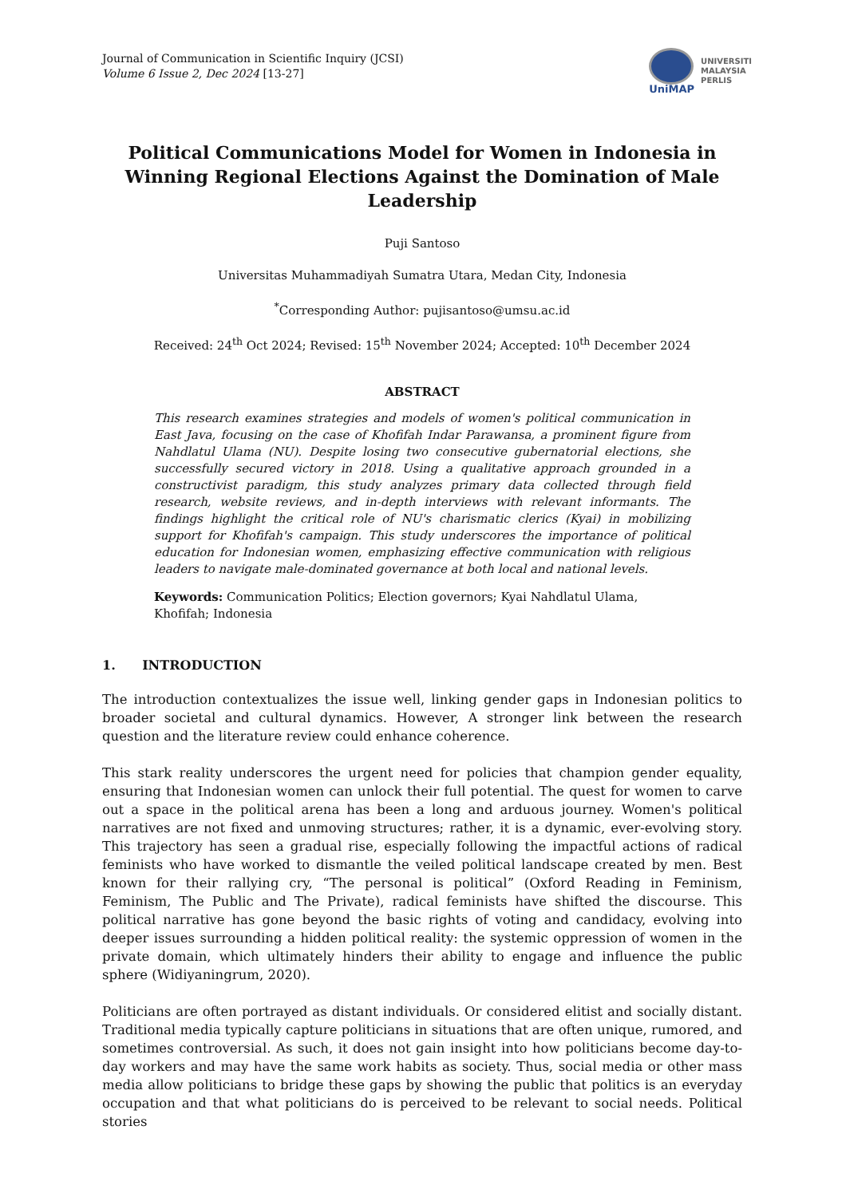Journal of Communication in Scientific Inquiry (JCSI)
Volume 6 Issue 2, Dec 2024 [13-27]
UniMAP
UNIVERSITI
MALAYSIA
PERLIS
Political Communications Model for Women in Indonesia in Winning Regional Elections Against the Domination of Male Leadership
Puji Santoso
Universitas Muhammadiyah Sumatra Utara, Medan City, Indonesia
<sup>*</sup> Corresponding Author: pujisantoso@umsu.ac.id
Received: 24<sup>th</sup> Oct 2024; Revised: 15<sup>th</sup> November 2024; Accepted: 10<sup>th</sup> December 2024
ABSTRACT
This research examines strategies and models of women's political communication in East Java, focusing on the case of Khofifah Indar Parawansa, a prominent figure from Nahdlatul Ulama (NU). Despite losing two consecutive gubernatorial elections, she successfully secured victory in 2018. Using a qualitative approach grounded in a constructivist paradigm, this study analyzes primary data collected through field research, website reviews, and in-depth interviews with relevant informants. The findings highlight the critical role of NU's charismatic clerics (Kyai) in mobilizing support for Khofifah's campaign. This study underscores the importance of political education for Indonesian women, emphasizing effective communication with religious leaders to navigate male-dominated governance at both local and national levels.
Keywords: Communication Politics; Election governors; Kyai Nahdlatul Ulama, Khofifah; Indonesia
1. INTRODUCTION
The introduction contextualizes the issue well, linking gender gaps in Indonesian politics to broader societal and cultural dynamics. However, A stronger link between the research question and the literature review could enhance coherence.
This stark reality underscores the urgent need for policies that champion gender equality, ensuring that Indonesian women can unlock their full potential. The quest for women to carve out a space in the political arena has been a long and arduous journey. Women's political narratives are not fixed and unmoving structures; rather, it is a dynamic, ever-evolving story. This trajectory has seen a gradual rise, especially following the impactful actions of radical feminists who have worked to dismantle the veiled political landscape created by men. Best known for their rallying cry, “The personal is political” (Oxford Reading in Feminism, Feminism, The Public and The Private), radical feminists have shifted the discourse. This political narrative has gone beyond the basic rights of voting and candidacy, evolving into deeper issues surrounding a hidden political reality: the systemic oppression of women in the private domain, which ultimately hinders their ability to engage and influence the public sphere (Widiyaningrum, 2020).
Politicians are often portrayed as distant individuals. Or considered elitist and socially distant. Traditional media typically capture politicians in situations that are often unique, rumored, and sometimes controversial. As such, it does not gain insight into how politicians become day-to-day workers and may have the same work habits as society. Thus, social media or other mass media allow politicians to bridge these gaps by showing the public that politics is an everyday occupation and that what politicians do is perceived to be relevant to social needs. Political stories